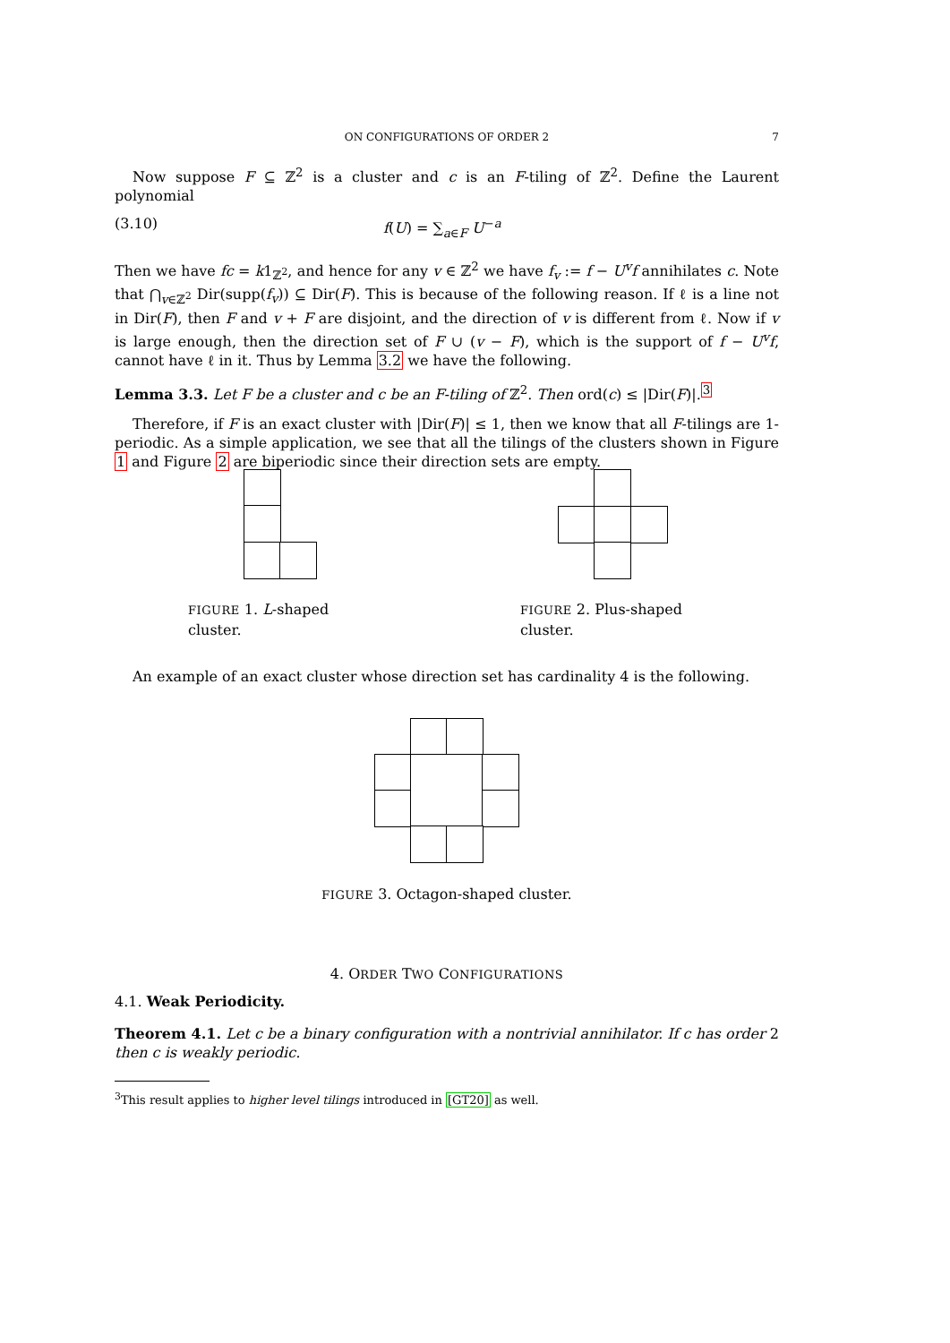ON CONFIGURATIONS OF ORDER 2 7
Now suppose F ⊆ ℤ<sup>2</sup> is a cluster and c is an F-tiling of ℤ<sup>2</sup>. Define the Laurent polynomial
(3.10) f(U) = ∑<sub>a∈F</sub> U<sup>−a</sup>
Then we have fc = k1<sub>ℤ<sup>2</sup></sub>, and hence for any v ∈ ℤ<sup>2</sup> we have f<sub>v</sub> := f − U<sup>v</sup>f annihilates c. Note that ⋂<sub>v∈ℤ<sup>2</sup></sub> Dir(supp(f<sub>v</sub>)) ⊆ Dir(F). This is because of the following reason. If ℓ is a line not in Dir(F), then F and v + F are disjoint, and the direction of v is different from ℓ. Now if v is large enough, then the direction set of F ∪ (v − F), which is the support of f − U<sup>v</sup>f, cannot have ℓ in it. Thus by Lemma 3.2 we have the following.
Lemma 3.3. Let F be a cluster and c be an F-tiling of ℤ<sup>2</sup>. Then ord(c) ≤ |Dir(F)|.<sup>3</sup>
Therefore, if F is an exact cluster with |Dir(F)| ≤ 1, then we know that all F-tilings are 1-periodic. As a simple application, we see that all the tilings of the clusters shown in Figure 1 and Figure 2 are biperiodic since their direction sets are empty.
FIGURE 1. L-shaped cluster.
FIGURE 2. Plus-shaped cluster.
An example of an exact cluster whose direction set has cardinality 4 is the following.
FIGURE 3. Octagon-shaped cluster.
4. ORDER TWO CONFIGURATIONS
4.1. Weak Periodicity.
Theorem 4.1. Let c be a binary configuration with a nontrivial annihilator. If c has order 2 then c is weakly periodic.
<sup>3</sup> This result applies to higher level tilings introduced in [GT20] as well.